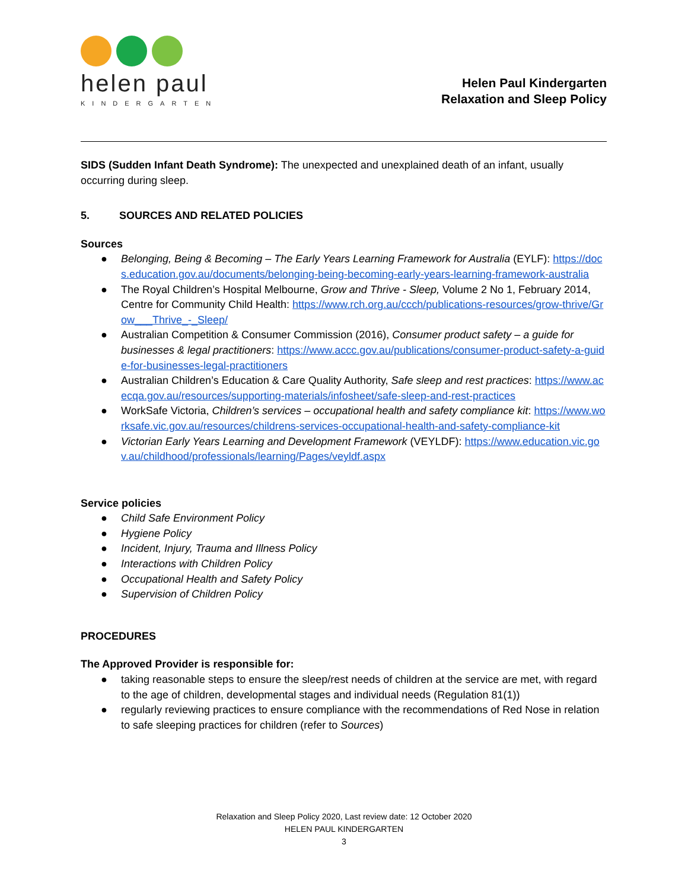helen paul
KINDERGARTEN
Helen Paul Kindergarten
Relaxation and Sleep Policy
SIDS (Sudden Infant Death Syndrome): The unexpected and unexplained death of an infant, usually occurring during sleep.
5. SOURCES AND RELATED POLICIES
Sources
● Belonging, Being & Becoming – The Early Years Learning Framework for Australia (EYLF): https://docs.education.gov.au/documents/belonging-being-becoming-early-years-learning-framework-australia
● The Royal Children’s Hospital Melbourne, Grow and Thrive - Sleep, Volume 2 No 1, February 2014, Centre for Community Child Health: https://www.rch.org.au/ccch/publications-resources/grow-thrive/Grow___Thrive_-_Sleep/
● Australian Competition & Consumer Commission (2016), Consumer product safety – a guide for businesses & legal practitioners: https://www.accc.gov.au/publications/consumer-product-safety-a-guide-for-businesses-legal-practitioners
● Australian Children’s Education & Care Quality Authority, Safe sleep and rest practices: https://www.acecqa.gov.au/resources/supporting-materials/infosheet/safe-sleep-and-rest-practices
● WorkSafe Victoria, Children’s services – occupational health and safety compliance kit: https://www.worksafe.vic.gov.au/resources/childrens-services-occupational-health-and-safety-compliance-kit
● Victorian Early Years Learning and Development Framework (VEYLDF): https://www.education.vic.gov.au/childhood/professionals/learning/Pages/veyldf.aspx
Service policies
● Child Safe Environment Policy
● Hygiene Policy
● Incident, Injury, Trauma and Illness Policy
● Interactions with Children Policy
● Occupational Health and Safety Policy
● Supervision of Children Policy
PROCEDURES
The Approved Provider is responsible for:
● taking reasonable steps to ensure the sleep/rest needs of children at the service are met, with regard to the age of children, developmental stages and individual needs (Regulation 81(1))
● regularly reviewing practices to ensure compliance with the recommendations of Red Nose in relation to safe sleeping practices for children (refer to Sources)
Relaxation and Sleep Policy 2020, Last review date: 12 October 2020
HELEN PAUL KINDERGARTEN
3